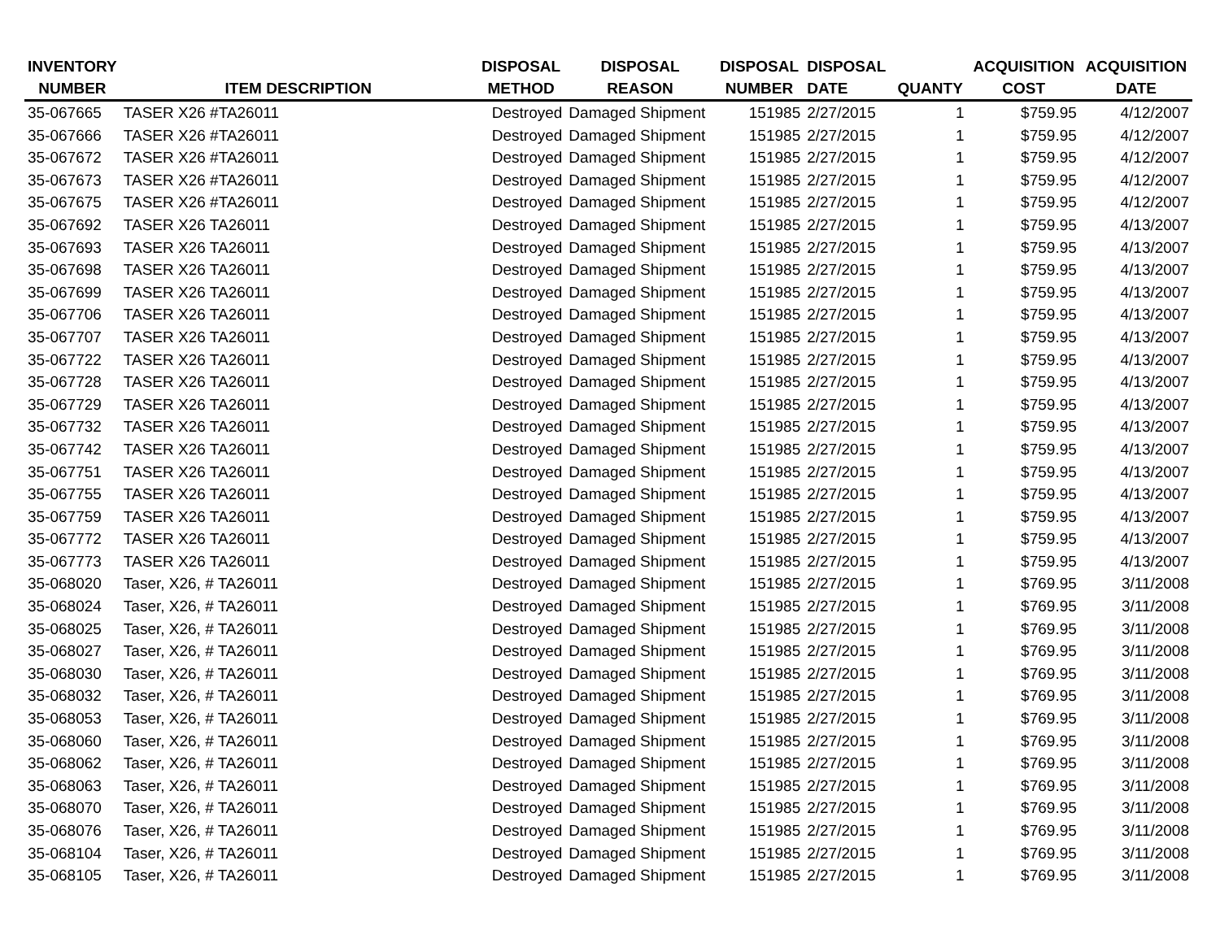| INVENTORY NUMBER | ITEM DESCRIPTION | DISPOSAL METHOD | DISPOSAL REASON | DISPOSAL NUMBER | DISPOSAL DATE | QUANTY | ACQUISITION COST | ACQUISITION DATE |
| --- | --- | --- | --- | --- | --- | --- | --- | --- |
| 35-067665 | TASER X26 #TA26011 | Destroyed | Damaged Shipment | 151985 | 2/27/2015 | 1 | $759.95 | 4/12/2007 |
| 35-067666 | TASER X26 #TA26011 | Destroyed | Damaged Shipment | 151985 | 2/27/2015 | 1 | $759.95 | 4/12/2007 |
| 35-067672 | TASER X26 #TA26011 | Destroyed | Damaged Shipment | 151985 | 2/27/2015 | 1 | $759.95 | 4/12/2007 |
| 35-067673 | TASER X26 #TA26011 | Destroyed | Damaged Shipment | 151985 | 2/27/2015 | 1 | $759.95 | 4/12/2007 |
| 35-067675 | TASER X26 #TA26011 | Destroyed | Damaged Shipment | 151985 | 2/27/2015 | 1 | $759.95 | 4/12/2007 |
| 35-067692 | TASER X26 TA26011 | Destroyed | Damaged Shipment | 151985 | 2/27/2015 | 1 | $759.95 | 4/13/2007 |
| 35-067693 | TASER X26 TA26011 | Destroyed | Damaged Shipment | 151985 | 2/27/2015 | 1 | $759.95 | 4/13/2007 |
| 35-067698 | TASER X26 TA26011 | Destroyed | Damaged Shipment | 151985 | 2/27/2015 | 1 | $759.95 | 4/13/2007 |
| 35-067699 | TASER X26 TA26011 | Destroyed | Damaged Shipment | 151985 | 2/27/2015 | 1 | $759.95 | 4/13/2007 |
| 35-067706 | TASER X26 TA26011 | Destroyed | Damaged Shipment | 151985 | 2/27/2015 | 1 | $759.95 | 4/13/2007 |
| 35-067707 | TASER X26 TA26011 | Destroyed | Damaged Shipment | 151985 | 2/27/2015 | 1 | $759.95 | 4/13/2007 |
| 35-067722 | TASER X26 TA26011 | Destroyed | Damaged Shipment | 151985 | 2/27/2015 | 1 | $759.95 | 4/13/2007 |
| 35-067728 | TASER X26 TA26011 | Destroyed | Damaged Shipment | 151985 | 2/27/2015 | 1 | $759.95 | 4/13/2007 |
| 35-067729 | TASER X26 TA26011 | Destroyed | Damaged Shipment | 151985 | 2/27/2015 | 1 | $759.95 | 4/13/2007 |
| 35-067732 | TASER X26 TA26011 | Destroyed | Damaged Shipment | 151985 | 2/27/2015 | 1 | $759.95 | 4/13/2007 |
| 35-067742 | TASER X26 TA26011 | Destroyed | Damaged Shipment | 151985 | 2/27/2015 | 1 | $759.95 | 4/13/2007 |
| 35-067751 | TASER X26 TA26011 | Destroyed | Damaged Shipment | 151985 | 2/27/2015 | 1 | $759.95 | 4/13/2007 |
| 35-067755 | TASER X26 TA26011 | Destroyed | Damaged Shipment | 151985 | 2/27/2015 | 1 | $759.95 | 4/13/2007 |
| 35-067759 | TASER X26 TA26011 | Destroyed | Damaged Shipment | 151985 | 2/27/2015 | 1 | $759.95 | 4/13/2007 |
| 35-067772 | TASER X26 TA26011 | Destroyed | Damaged Shipment | 151985 | 2/27/2015 | 1 | $759.95 | 4/13/2007 |
| 35-067773 | TASER X26 TA26011 | Destroyed | Damaged Shipment | 151985 | 2/27/2015 | 1 | $759.95 | 4/13/2007 |
| 35-068020 | Taser, X26, # TA26011 | Destroyed | Damaged Shipment | 151985 | 2/27/2015 | 1 | $769.95 | 3/11/2008 |
| 35-068024 | Taser, X26, # TA26011 | Destroyed | Damaged Shipment | 151985 | 2/27/2015 | 1 | $769.95 | 3/11/2008 |
| 35-068025 | Taser, X26, # TA26011 | Destroyed | Damaged Shipment | 151985 | 2/27/2015 | 1 | $769.95 | 3/11/2008 |
| 35-068027 | Taser, X26, # TA26011 | Destroyed | Damaged Shipment | 151985 | 2/27/2015 | 1 | $769.95 | 3/11/2008 |
| 35-068030 | Taser, X26, # TA26011 | Destroyed | Damaged Shipment | 151985 | 2/27/2015 | 1 | $769.95 | 3/11/2008 |
| 35-068032 | Taser, X26, # TA26011 | Destroyed | Damaged Shipment | 151985 | 2/27/2015 | 1 | $769.95 | 3/11/2008 |
| 35-068053 | Taser, X26, # TA26011 | Destroyed | Damaged Shipment | 151985 | 2/27/2015 | 1 | $769.95 | 3/11/2008 |
| 35-068060 | Taser, X26, # TA26011 | Destroyed | Damaged Shipment | 151985 | 2/27/2015 | 1 | $769.95 | 3/11/2008 |
| 35-068062 | Taser, X26, # TA26011 | Destroyed | Damaged Shipment | 151985 | 2/27/2015 | 1 | $769.95 | 3/11/2008 |
| 35-068063 | Taser, X26, # TA26011 | Destroyed | Damaged Shipment | 151985 | 2/27/2015 | 1 | $769.95 | 3/11/2008 |
| 35-068070 | Taser, X26, # TA26011 | Destroyed | Damaged Shipment | 151985 | 2/27/2015 | 1 | $769.95 | 3/11/2008 |
| 35-068076 | Taser, X26, # TA26011 | Destroyed | Damaged Shipment | 151985 | 2/27/2015 | 1 | $769.95 | 3/11/2008 |
| 35-068104 | Taser, X26, # TA26011 | Destroyed | Damaged Shipment | 151985 | 2/27/2015 | 1 | $769.95 | 3/11/2008 |
| 35-068105 | Taser, X26, # TA26011 | Destroyed | Damaged Shipment | 151985 | 2/27/2015 | 1 | $769.95 | 3/11/2008 |